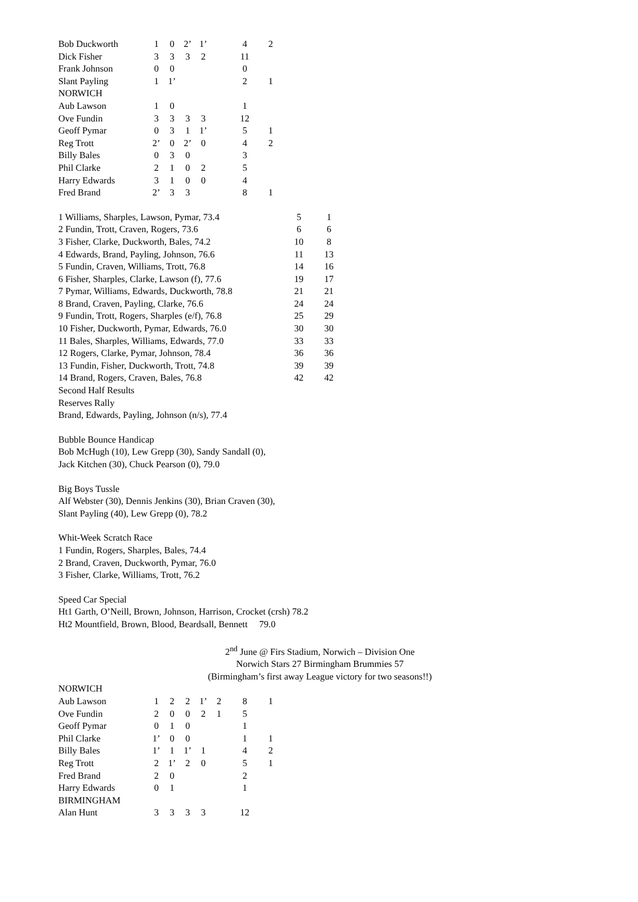| Bob Duckworth | 1 | 0 | 2’ | 1’ | | 4 | 2 |
| Dick Fisher | 3 | 3 | 3 | 2 | | 11 | |
| Frank Johnson | 0 | 0 | | | | 0 | |
| Slant Payling | 1 | 1’ | | | | 2 | 1 |
| NORWICH | | | | | | | |
| Aub Lawson | 1 | 0 | | | | 1 | |
| Ove Fundin | 3 | 3 | 3 | 3 | | 12 | |
| Geoff Pymar | 0 | 3 | 1 | 1’ | | 5 | 1 |
| Reg Trott | 2’ | 0 | 2’ | 0 | | 4 | 2 |
| Billy Bales | 0 | 3 | 0 | | | 3 | |
| Phil Clarke | 2 | 1 | 0 | 2 | | 5 | |
| Harry Edwards | 3 | 1 | 0 | 0 | | 4 | |
| Fred Brand | 2’ | 3 | 3 | | | 8 | 1 |
| 1 Williams, Sharples, Lawson, Pymar, 73.4 | 5 | 1 |
| 2 Fundin, Trott, Craven, Rogers, 73.6 | 6 | 6 |
| 3 Fisher, Clarke, Duckworth, Bales, 74.2 | 10 | 8 |
| 4 Edwards, Brand, Payling, Johnson, 76.6 | 11 | 13 |
| 5 Fundin, Craven, Williams, Trott, 76.8 | 14 | 16 |
| 6 Fisher, Sharples, Clarke, Lawson (f), 77.6 | 19 | 17 |
| 7 Pymar, Williams, Edwards, Duckworth, 78.8 | 21 | 21 |
| 8 Brand, Craven, Payling, Clarke, 76.6 | 24 | 24 |
| 9 Fundin, Trott, Rogers, Sharples (e/f), 76.8 | 25 | 29 |
| 10 Fisher, Duckworth, Pymar, Edwards, 76.0 | 30 | 30 |
| 11 Bales, Sharples, Williams, Edwards, 77.0 | 33 | 33 |
| 12 Rogers, Clarke, Pymar, Johnson, 78.4 | 36 | 36 |
| 13 Fundin, Fisher, Duckworth, Trott, 74.8 | 39 | 39 |
| 14 Brand, Rogers, Craven, Bales, 76.8 | 42 | 42 |
Second Half Results
Reserves Rally
Brand, Edwards, Payling, Johnson (n/s), 77.4
Bubble Bounce Handicap
Bob McHugh (10), Lew Grepp (30), Sandy Sandall (0),
Jack Kitchen (30), Chuck Pearson (0), 79.0
Big Boys Tussle
Alf Webster (30), Dennis Jenkins (30), Brian Craven (30),
Slant Payling (40), Lew Grepp (0), 78.2
Whit-Week Scratch Race
1 Fundin, Rogers, Sharples, Bales, 74.4
2 Brand, Craven, Duckworth, Pymar, 76.0
3 Fisher, Clarke, Williams, Trott, 76.2
Speed Car Special
Ht1 Garth, O’Neill, Brown, Johnson, Harrison, Crocket (crsh) 78.2
Ht2 Mountfield, Brown, Blood, Beardsall, Bennett 79.0
2<sup>nd</sup> June @ Firs Stadium, Norwich – Division One
Norwich Stars 27 Birmingham Brummies 57
(Birmingham’s first away League victory for two seasons!!)
| NORWICH | | | | | | | |
| Aub Lawson | 1 | 2 | 2 | 1’ | 2 | 8 | 1 |
| Ove Fundin | 2 | 0 | 0 | 2 | 1 | 5 | |
| Geoff Pymar | 0 | 1 | 0 | | | 1 | |
| Phil Clarke | 1’ | 0 | 0 | | | 1 | 1 |
| Billy Bales | 1’ | 1 | 1’ | 1 | | 4 | 2 |
| Reg Trott | 2 | 1’ | 2 | 0 | | 5 | 1 |
| Fred Brand | 2 | 0 | | | | 2 | |
| Harry Edwards | 0 | 1 | | | | 1 | |
| BIRMINGHAM | | | | | | | |
| Alan Hunt | 3 | 3 | 3 | 3 | | 12 | |